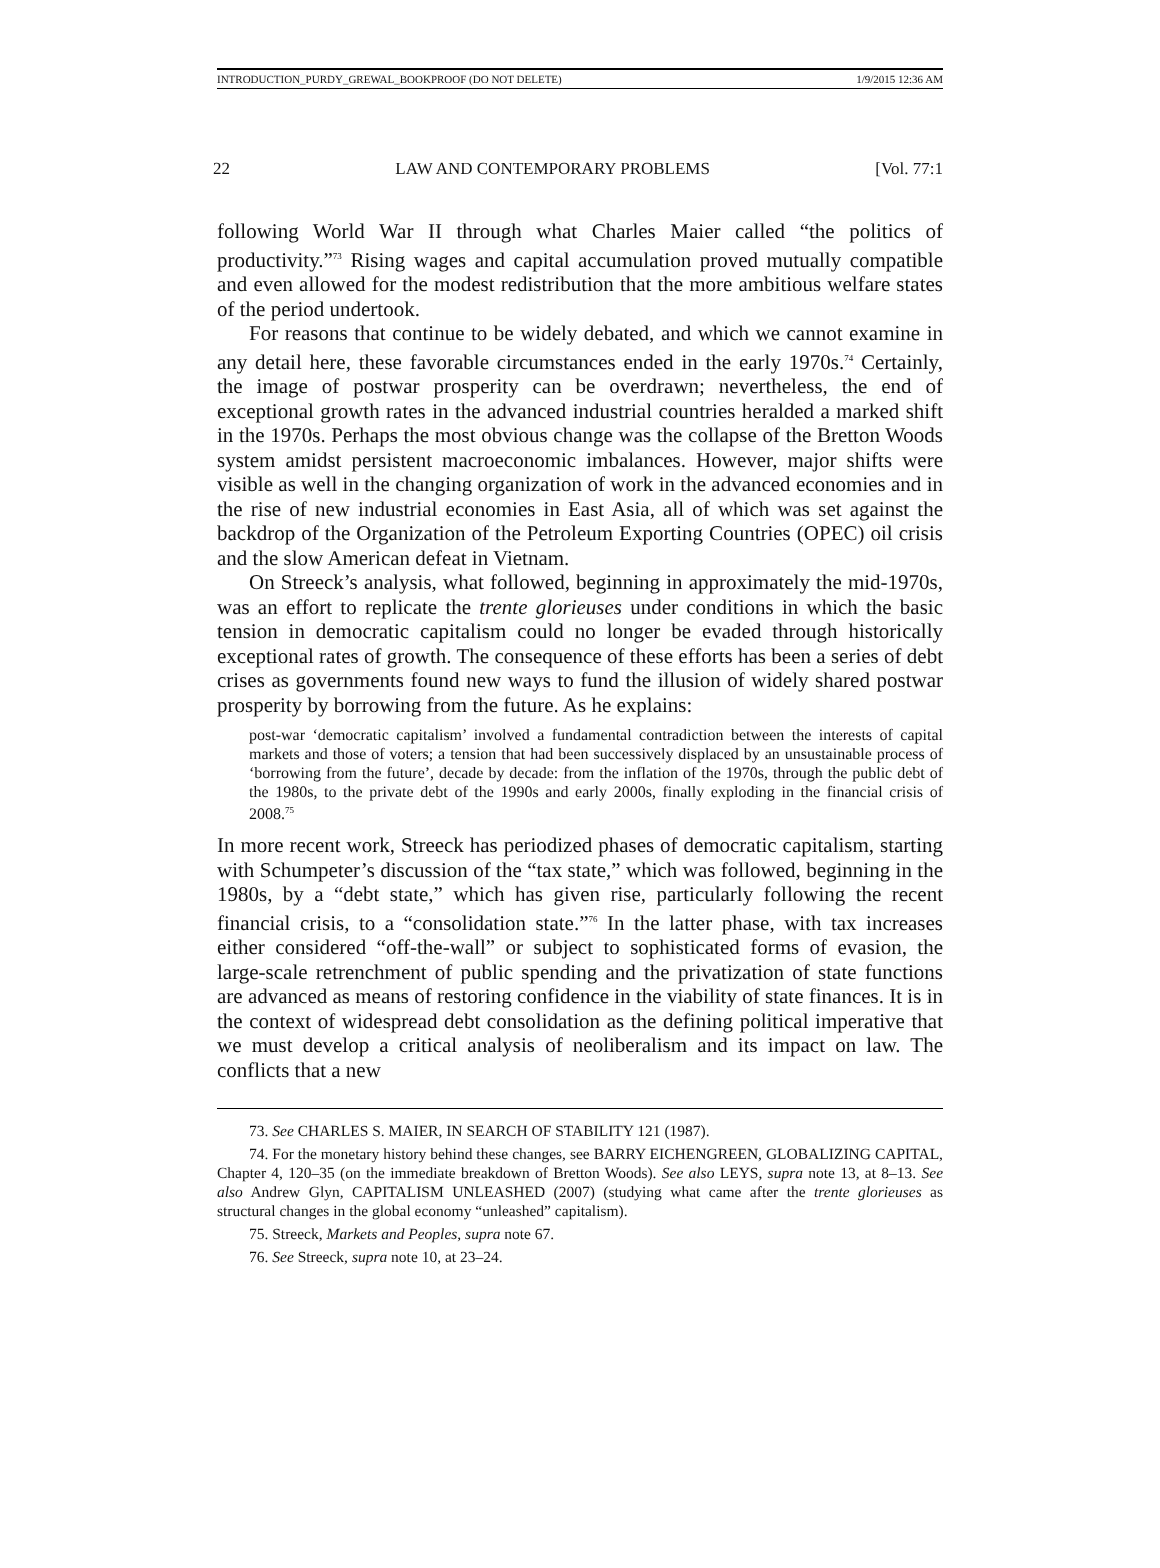INTRODUCTION_PURDY_GREWAL_BOOKPROOF (DO NOT DELETE) 1/9/2015 12:36 AM
22 LAW AND CONTEMPORARY PROBLEMS [Vol. 77:1
following World War II through what Charles Maier called “the politics of productivity.”<sup>73</sup> Rising wages and capital accumulation proved mutually compatible and even allowed for the modest redistribution that the more ambitious welfare states of the period undertook.
For reasons that continue to be widely debated, and which we cannot examine in any detail here, these favorable circumstances ended in the early 1970s.<sup>74</sup> Certainly, the image of postwar prosperity can be overdrawn; nevertheless, the end of exceptional growth rates in the advanced industrial countries heralded a marked shift in the 1970s. Perhaps the most obvious change was the collapse of the Bretton Woods system amidst persistent macroeconomic imbalances. However, major shifts were visible as well in the changing organization of work in the advanced economies and in the rise of new industrial economies in East Asia, all of which was set against the backdrop of the Organization of the Petroleum Exporting Countries (OPEC) oil crisis and the slow American defeat in Vietnam.
On Streeck’s analysis, what followed, beginning in approximately the mid-1970s, was an effort to replicate the trente glorieuses under conditions in which the basic tension in democratic capitalism could no longer be evaded through historically exceptional rates of growth. The consequence of these efforts has been a series of debt crises as governments found new ways to fund the illusion of widely shared postwar prosperity by borrowing from the future. As he explains:
post-war ‘democratic capitalism’ involved a fundamental contradiction between the interests of capital markets and those of voters; a tension that had been successively displaced by an unsustainable process of ‘borrowing from the future’, decade by decade: from the inflation of the 1970s, through the public debt of the 1980s, to the private debt of the 1990s and early 2000s, finally exploding in the financial crisis of 2008.<sup>75</sup>
In more recent work, Streeck has periodized phases of democratic capitalism, starting with Schumpeter’s discussion of the “tax state,” which was followed, beginning in the 1980s, by a “debt state,” which has given rise, particularly following the recent financial crisis, to a “consolidation state.”<sup>76</sup> In the latter phase, with tax increases either considered “off-the-wall” or subject to sophisticated forms of evasion, the large-scale retrenchment of public spending and the privatization of state functions are advanced as means of restoring confidence in the viability of state finances. It is in the context of widespread debt consolidation as the defining political imperative that we must develop a critical analysis of neoliberalism and its impact on law. The conflicts that a new
73. See CHARLES S. MAIER, IN SEARCH OF STABILITY 121 (1987).
74. For the monetary history behind these changes, see BARRY EICHENGREEN, GLOBALIZING CAPITAL, Chapter 4, 120–35 (on the immediate breakdown of Bretton Woods). See also LEYS, supra note 13, at 8–13. See also Andrew Glyn, CAPITALISM UNLEASHED (2007) (studying what came after the trente glorieuses as structural changes in the global economy “unleashed” capitalism).
75. Streeck, Markets and Peoples, supra note 67.
76. See Streeck, supra note 10, at 23–24.